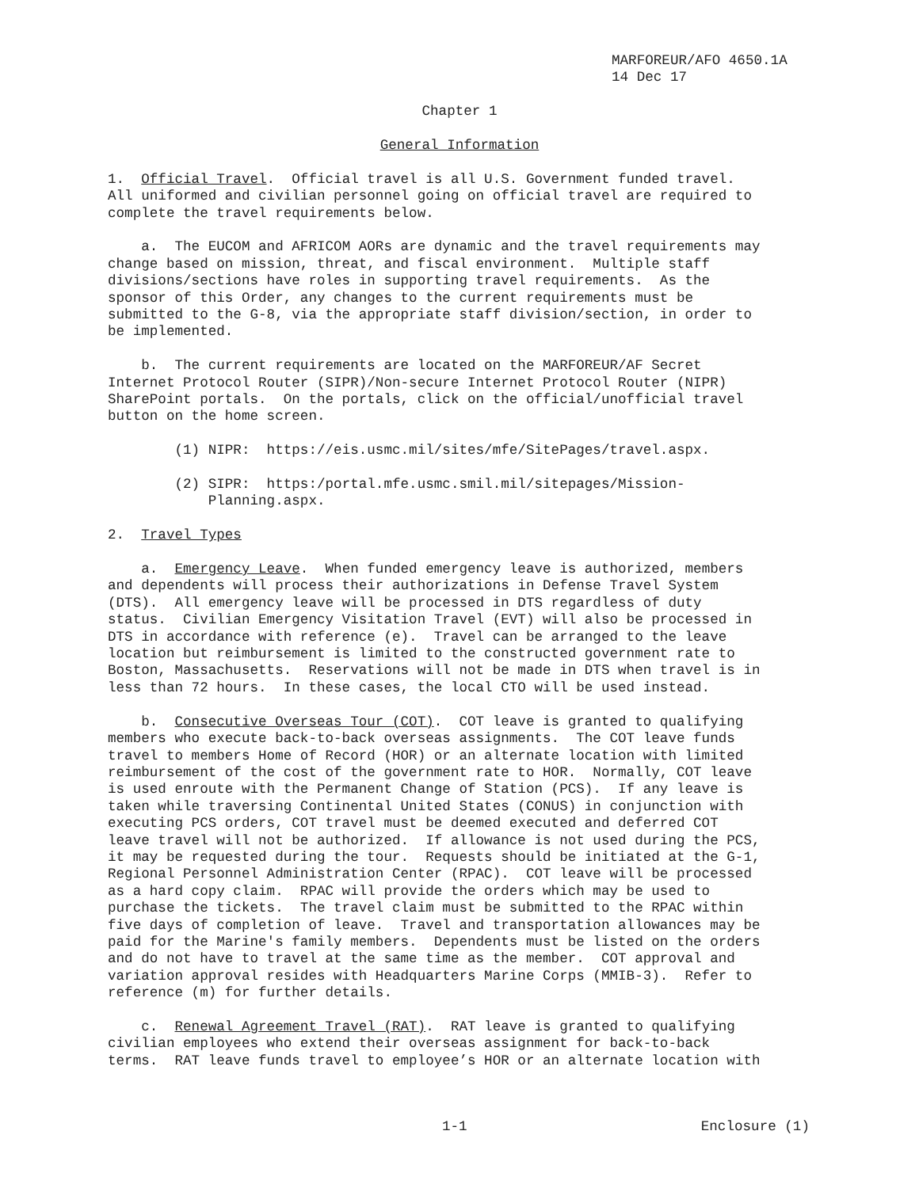MARFOREUR/AFO 4650.1A 14 Dec 17
Chapter 1
General Information
1. Official Travel. Official travel is all U.S. Government funded travel. All uniformed and civilian personnel going on official travel are required to complete the travel requirements below.
a. The EUCOM and AFRICOM AORs are dynamic and the travel requirements may change based on mission, threat, and fiscal environment. Multiple staff divisions/sections have roles in supporting travel requirements. As the sponsor of this Order, any changes to the current requirements must be submitted to the G-8, via the appropriate staff division/section, in order to be implemented.
b. The current requirements are located on the MARFOREUR/AF Secret Internet Protocol Router (SIPR)/Non-secure Internet Protocol Router (NIPR) SharePoint portals. On the portals, click on the official/unofficial travel button on the home screen.
(1) NIPR: https://eis.usmc.mil/sites/mfe/SitePages/travel.aspx.
(2) SIPR: https:/portal.mfe.usmc.smil.mil/sitepages/Mission- Planning.aspx.
2. Travel Types
a. Emergency Leave. When funded emergency leave is authorized, members and dependents will process their authorizations in Defense Travel System (DTS). All emergency leave will be processed in DTS regardless of duty status. Civilian Emergency Visitation Travel (EVT) will also be processed in DTS in accordance with reference (e). Travel can be arranged to the leave location but reimbursement is limited to the constructed government rate to Boston, Massachusetts. Reservations will not be made in DTS when travel is in less than 72 hours. In these cases, the local CTO will be used instead.
b. Consecutive Overseas Tour (COT). COT leave is granted to qualifying members who execute back-to-back overseas assignments. The COT leave funds travel to members Home of Record (HOR) or an alternate location with limited reimbursement of the cost of the government rate to HOR. Normally, COT leave is used enroute with the Permanent Change of Station (PCS). If any leave is taken while traversing Continental United States (CONUS) in conjunction with executing PCS orders, COT travel must be deemed executed and deferred COT leave travel will not be authorized. If allowance is not used during the PCS, it may be requested during the tour. Requests should be initiated at the G-1, Regional Personnel Administration Center (RPAC). COT leave will be processed as a hard copy claim. RPAC will provide the orders which may be used to purchase the tickets. The travel claim must be submitted to the RPAC within five days of completion of leave. Travel and transportation allowances may be paid for the Marine's family members. Dependents must be listed on the orders and do not have to travel at the same time as the member. COT approval and variation approval resides with Headquarters Marine Corps (MMIB-3). Refer to reference (m) for further details.
c. Renewal Agreement Travel (RAT). RAT leave is granted to qualifying civilian employees who extend their overseas assignment for back-to-back terms. RAT leave funds travel to employee’s HOR or an alternate location with
1-1 Enclosure (1)